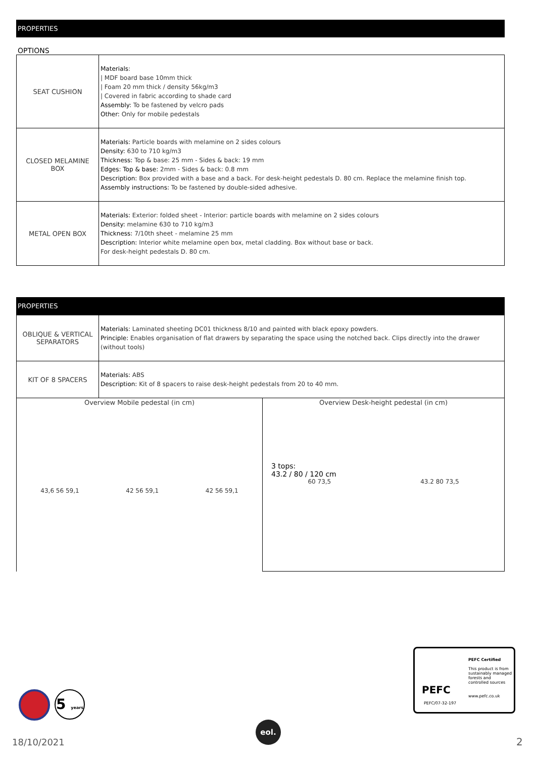PROPERTIES
OPTIONS
| SEAT CUSHION | Materials : / MDF board base 10mm thick / Foam 20 mm thick / density 56kg/m3 / Covered in fabric according to shade card Assembly: To be fastened by velcro pads Other: Only for mobile pedestals |
| CLOSED MELAMINE BOX | Materials: Particle boards with melamine on 2 sides colours Density: 630 to 710 kg/m3 Thickness: Top & base: 25 mm - Sides & back: 19 mm Edges : Top & base: 2mm - Sides & back: 0.8 mm Description: Box provided with a base and a back. For desk-height pedestals D. 80 cm. Replace the melamine finish top. Assembly instructions: To be fastened by double-sided adhesive. |
| METAL OPEN BOX | Materials: Exterior: folded sheet - Interior: particle boards with melamine on 2 sides colours Density: melamine 630 to 710 kg/m3 Thickness: 7/10th sheet - melamine 25 mm Description: Interior white melamine open box, metal cladding. Box without base or back. For desk-height pedestals D. 80 cm. |
PROPERTIES
| OBLIQUE & VERTICAL SEPARATORS | Materials: Laminated sheeting DC01 thickness 8/10 and painted with black epoxy powders. Principle: Enables organisation of flat drawers by separating the space using the notched back. Clips directly into the drawer (without tools) |
| KIT OF 8 SPACERS | Materials: ABS Description: Kit of 8 spacers to raise desk-height pedestals from 20 to 40 mm. |
| Overview Mobile pedestal (in cm) 43,6 56 59,1 42 56 59,1 42 56 59,1 | Overview Desk-height pedestal (in cm) 3 tops: 43.2 / 80 / 120 cm 60 73,5 43.2 80 73,5 |
PEFC
PEFC/07-32-197
PEFC Certified
This product is from sustainably managed forests and controlled sources
www.pefc.co.uk
5 years
18/10/2021
eol.
2